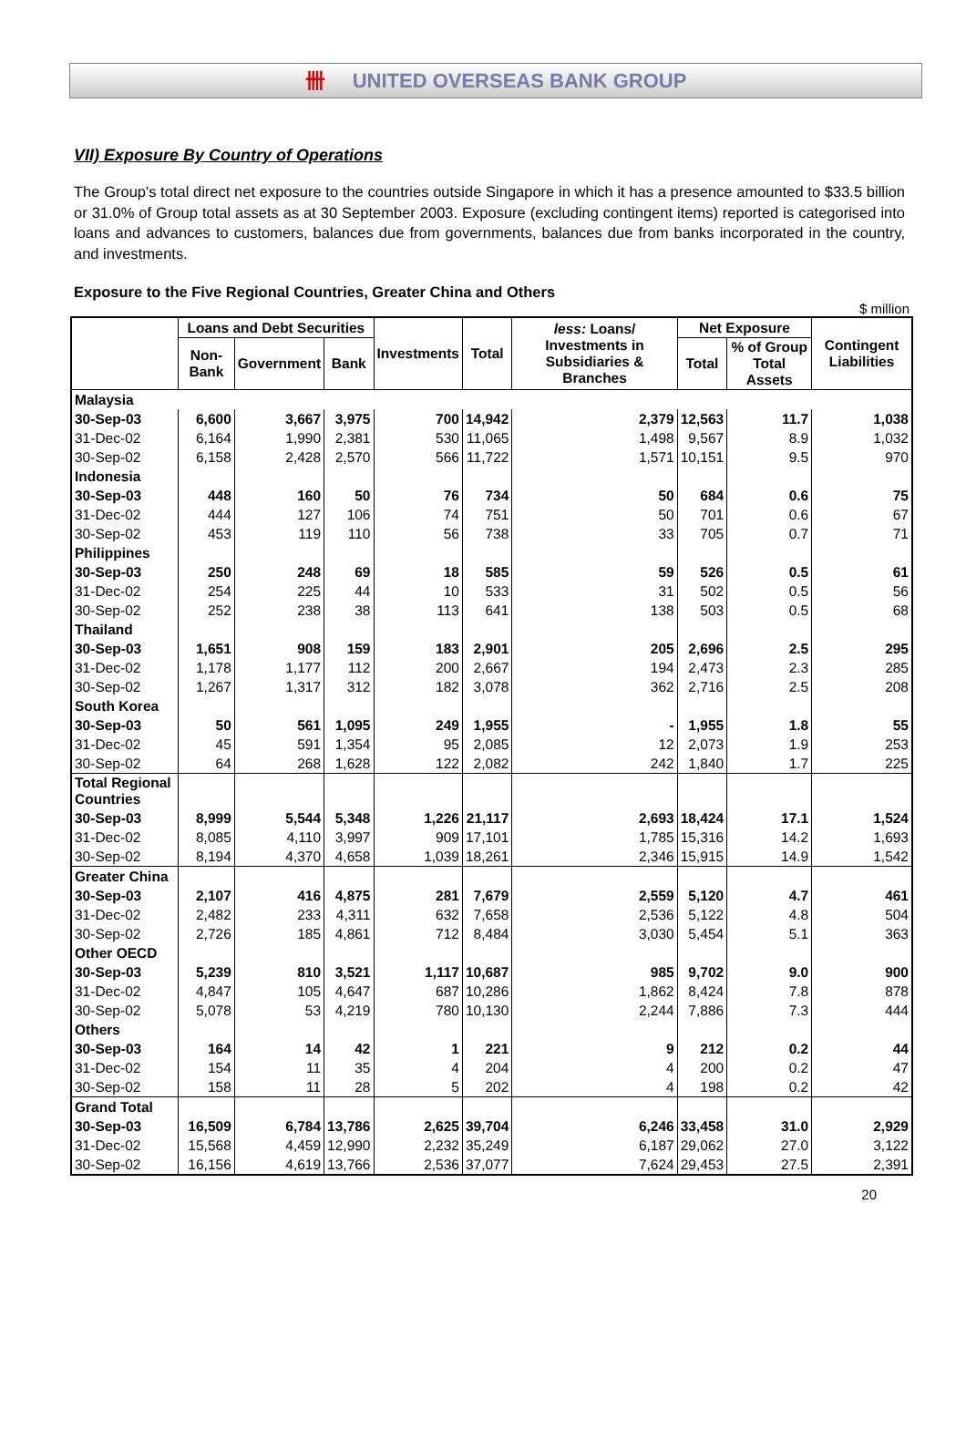卌 UNITED OVERSEAS BANK GROUP
VII) Exposure By Country of Operations
The Group's total direct net exposure to the countries outside Singapore in which it has a presence amounted to $33.5 billion or 31.0% of Group total assets as at 30 September 2003. Exposure (excluding contingent items) reported is categorised into loans and advances to customers, balances due from governments, balances due from banks incorporated in the country, and investments.
Exposure to the Five Regional Countries, Greater China and Others
$ million
| | Loans and Debt Securities | | | Investments | Total | less: Loans/ Investments in Subsidiaries & Branches | Net Exposure | | Contingent Liabilities |
| --- | --- | --- | --- | --- | --- | --- | --- | --- | --- |
| | Non-Bank | Government | Bank | | | | Total | % of Group Total Assets | |
| Malaysia | | | | | | | | | |
| 30-Sep-03 | 6,600 | 3,667 | 3,975 | 700 | 14,942 | 2,379 | 12,563 | 11.7 | 1,038 |
| 31-Dec-02 | 6,164 | 1,990 | 2,381 | 530 | 11,065 | 1,498 | 9,567 | 8.9 | 1,032 |
| 30-Sep-02 | 6,158 | 2,428 | 2,570 | 566 | 11,722 | 1,571 | 10,151 | 9.5 | 970 |
| Indonesia | | | | | | | | | |
| 30-Sep-03 | 448 | 160 | 50 | 76 | 734 | 50 | 684 | 0.6 | 75 |
| 31-Dec-02 | 444 | 127 | 106 | 74 | 751 | 50 | 701 | 0.6 | 67 |
| 30-Sep-02 | 453 | 119 | 110 | 56 | 738 | 33 | 705 | 0.7 | 71 |
| Philippines | | | | | | | | | |
| 30-Sep-03 | 250 | 248 | 69 | 18 | 585 | 59 | 526 | 0.5 | 61 |
| 31-Dec-02 | 254 | 225 | 44 | 10 | 533 | 31 | 502 | 0.5 | 56 |
| 30-Sep-02 | 252 | 238 | 38 | 113 | 641 | 138 | 503 | 0.5 | 68 |
| Thailand | | | | | | | | | |
| 30-Sep-03 | 1,651 | 908 | 159 | 183 | 2,901 | 205 | 2,696 | 2.5 | 295 |
| 31-Dec-02 | 1,178 | 1,177 | 112 | 200 | 2,667 | 194 | 2,473 | 2.3 | 285 |
| 30-Sep-02 | 1,267 | 1,317 | 312 | 182 | 3,078 | 362 | 2,716 | 2.5 | 208 |
| South Korea | | | | | | | | | |
| 30-Sep-03 | 50 | 561 | 1,095 | 249 | 1,955 | - | 1,955 | 1.8 | 55 |
| 31-Dec-02 | 45 | 591 | 1,354 | 95 | 2,085 | 12 | 2,073 | 1.9 | 253 |
| 30-Sep-02 | 64 | 268 | 1,628 | 122 | 2,082 | 242 | 1,840 | 1.7 | 225 |
| Total Regional Countries | | | | | | | | | |
| 30-Sep-03 | 8,999 | 5,544 | 5,348 | 1,226 | 21,117 | 2,693 | 18,424 | 17.1 | 1,524 |
| 31-Dec-02 | 8,085 | 4,110 | 3,997 | 909 | 17,101 | 1,785 | 15,316 | 14.2 | 1,693 |
| 30-Sep-02 | 8,194 | 4,370 | 4,658 | 1,039 | 18,261 | 2,346 | 15,915 | 14.9 | 1,542 |
| Greater China | | | | | | | | | |
| 30-Sep-03 | 2,107 | 416 | 4,875 | 281 | 7,679 | 2,559 | 5,120 | 4.7 | 461 |
| 31-Dec-02 | 2,482 | 233 | 4,311 | 632 | 7,658 | 2,536 | 5,122 | 4.8 | 504 |
| 30-Sep-02 | 2,726 | 185 | 4,861 | 712 | 8,484 | 3,030 | 5,454 | 5.1 | 363 |
| Other OECD | | | | | | | | | |
| 30-Sep-03 | 5,239 | 810 | 3,521 | 1,117 | 10,687 | 985 | 9,702 | 9.0 | 900 |
| 31-Dec-02 | 4,847 | 105 | 4,647 | 687 | 10,286 | 1,862 | 8,424 | 7.8 | 878 |
| 30-Sep-02 | 5,078 | 53 | 4,219 | 780 | 10,130 | 2,244 | 7,886 | 7.3 | 444 |
| Others | | | | | | | | | |
| 30-Sep-03 | 164 | 14 | 42 | 1 | 221 | 9 | 212 | 0.2 | 44 |
| 31-Dec-02 | 154 | 11 | 35 | 4 | 204 | 4 | 200 | 0.2 | 47 |
| 30-Sep-02 | 158 | 11 | 28 | 5 | 202 | 4 | 198 | 0.2 | 42 |
| Grand Total | | | | | | | | | |
| 30-Sep-03 | 16,509 | 6,784 | 13,786 | 2,625 | 39,704 | 6,246 | 33,458 | 31.0 | 2,929 |
| 31-Dec-02 | 15,568 | 4,459 | 12,990 | 2,232 | 35,249 | 6,187 | 29,062 | 27.0 | 3,122 |
| 30-Sep-02 | 16,156 | 4,619 | 13,766 | 2,536 | 37,077 | 7,624 | 29,453 | 27.5 | 2,391 |
20